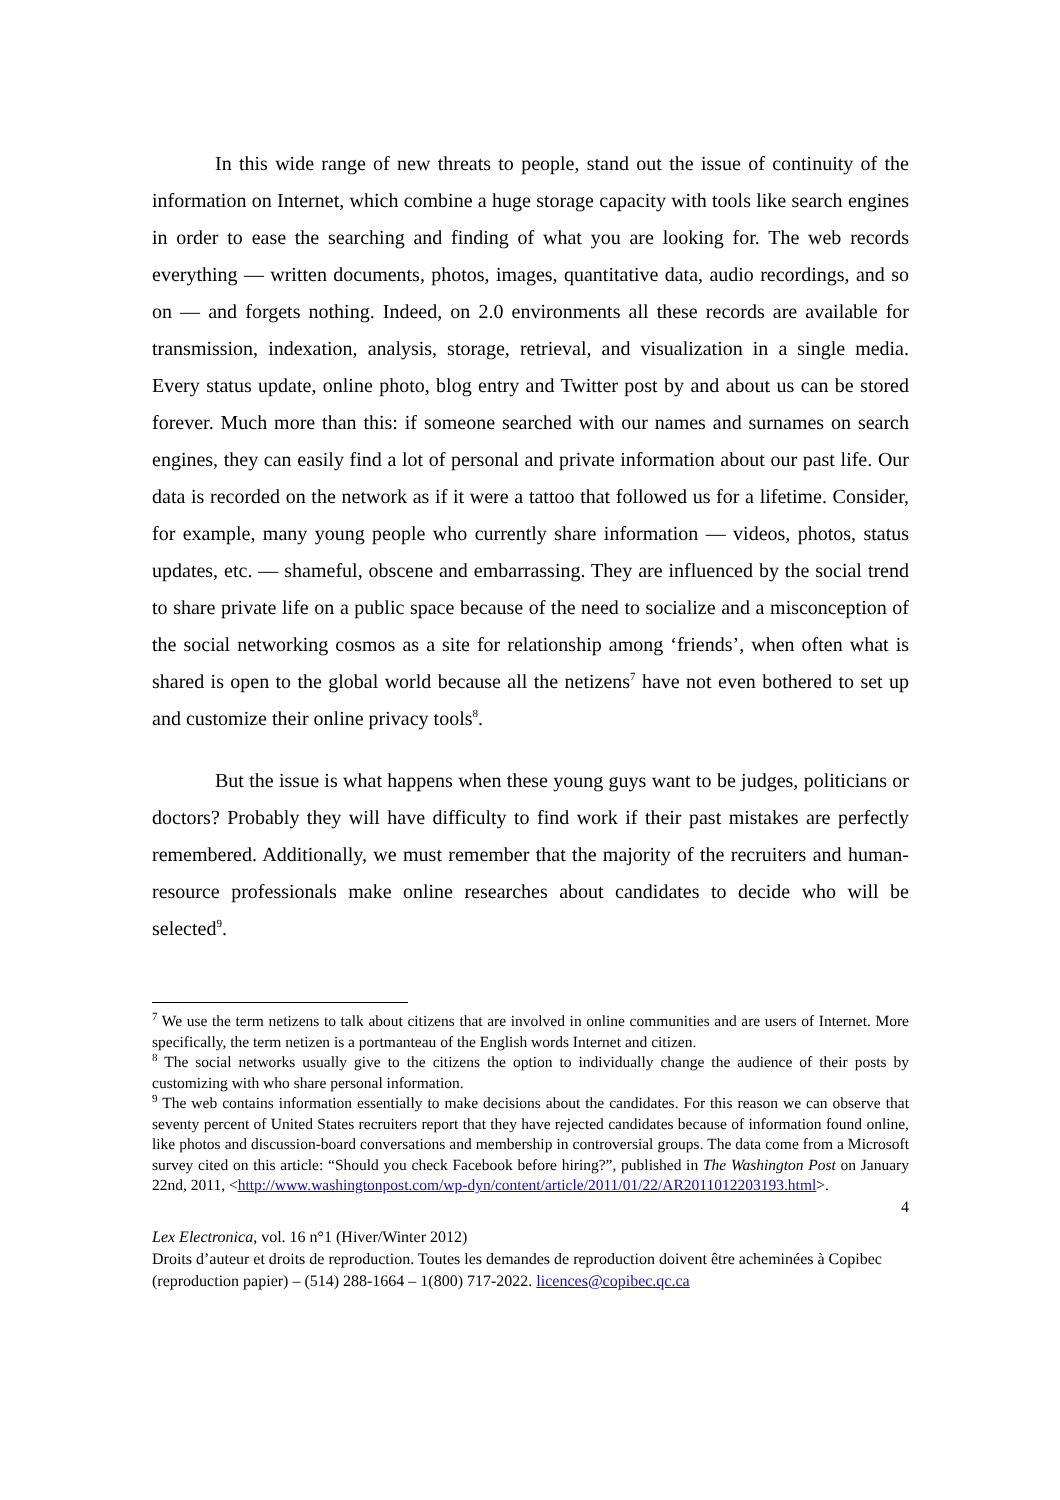In this wide range of new threats to people, stand out the issue of continuity of the information on Internet, which combine a huge storage capacity with tools like search engines in order to ease the searching and finding of what you are looking for. The web records everything — written documents, photos, images, quantitative data, audio recordings, and so on — and forgets nothing. Indeed, on 2.0 environments all these records are available for transmission, indexation, analysis, storage, retrieval, and visualization in a single media. Every status update, online photo, blog entry and Twitter post by and about us can be stored forever. Much more than this: if someone searched with our names and surnames on search engines, they can easily find a lot of personal and private information about our past life. Our data is recorded on the network as if it were a tattoo that followed us for a lifetime. Consider, for example, many young people who currently share information — videos, photos, status updates, etc. — shameful, obscene and embarrassing. They are influenced by the social trend to share private life on a public space because of the need to socialize and a misconception of the social networking cosmos as a site for relationship among ‘friends’, when often what is shared is open to the global world because all the netizens<sup>7</sup> have not even bothered to set up and customize their online privacy tools<sup>8</sup>.
But the issue is what happens when these young guys want to be judges, politicians or doctors? Probably they will have difficulty to find work if their past mistakes are perfectly remembered. Additionally, we must remember that the majority of the recruiters and human-resource professionals make online researches about candidates to decide who will be selected<sup>9</sup>.
<sup>7</sup> We use the term netizens to talk about citizens that are involved in online communities and are users of Internet. More specifically, the term netizen is a portmanteau of the English words Internet and citizen.
<sup>8</sup> The social networks usually give to the citizens the option to individually change the audience of their posts by customizing with who share personal information.
<sup>9</sup> The web contains information essentially to make decisions about the candidates. For this reason we can observe that seventy percent of United States recruiters report that they have rejected candidates because of information found online, like photos and discussion-board conversations and membership in controversial groups. The data come from a Microsoft survey cited on this article: “Should you check Facebook before hiring?”, published in The Washington Post on January 22nd, 2011, <http://www.washingtonpost.com/wp-dyn/content/article/2011/01/22/AR2011012203193.html>.
4
Lex Electronica, vol. 16 n°1 (Hiver/Winter 2012)
Droits d’auteur et droits de reproduction. Toutes les demandes de reproduction doivent être acheminées à Copibec (reproduction papier) – (514) 288-1664 – 1(800) 717-2022. licences@copibec.qc.ca